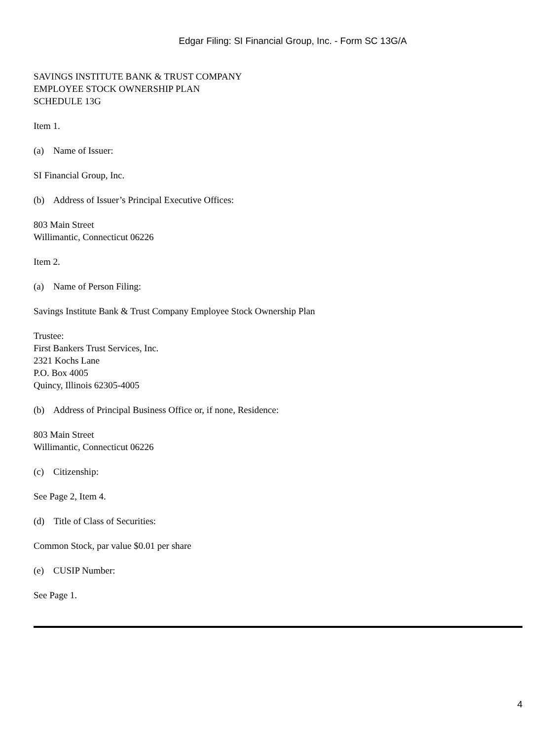Edgar Filing: SI Financial Group, Inc. - Form SC 13G/A
SAVINGS INSTITUTE BANK & TRUST COMPANY
EMPLOYEE STOCK OWNERSHIP PLAN
SCHEDULE 13G
Item 1.
(a) Name of Issuer:
SI Financial Group, Inc.
(b) Address of Issuer’s Principal Executive Offices:
803 Main Street
Willimantic, Connecticut 06226
Item 2.
(a) Name of Person Filing:
Savings Institute Bank & Trust Company Employee Stock Ownership Plan
Trustee:
First Bankers Trust Services, Inc.
2321 Kochs Lane
P.O. Box 4005
Quincy, Illinois 62305-4005
(b) Address of Principal Business Office or, if none, Residence:
803 Main Street
Willimantic, Connecticut 06226
(c) Citizenship:
See Page 2, Item 4.
(d) Title of Class of Securities:
Common Stock, par value $0.01 per share
(e) CUSIP Number:
See Page 1.
4